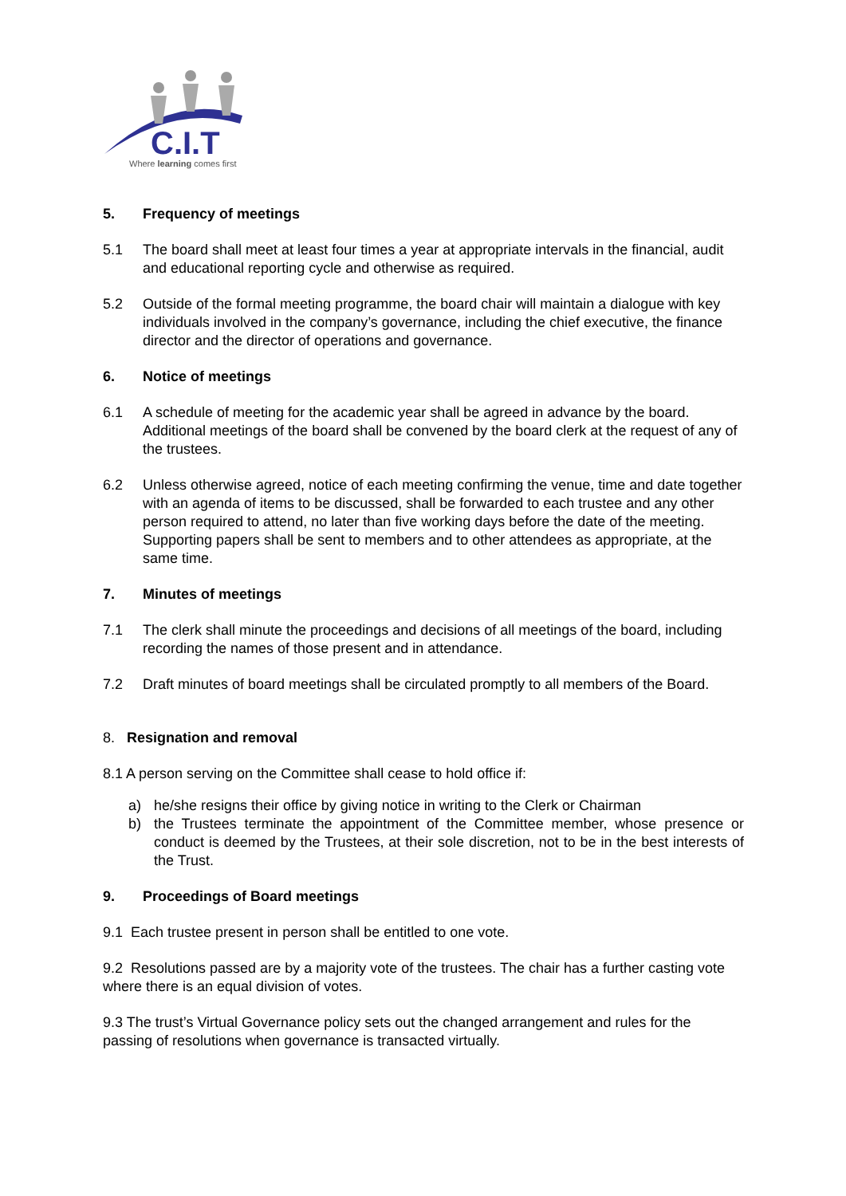C.I.T
Where learning comes first
5. Frequency of meetings
5.1 The board shall meet at least four times a year at appropriate intervals in the financial, audit and educational reporting cycle and otherwise as required.
5.2 Outside of the formal meeting programme, the board chair will maintain a dialogue with key individuals involved in the company’s governance, including the chief executive, the finance director and the director of operations and governance.
6. Notice of meetings
6.1 A schedule of meeting for the academic year shall be agreed in advance by the board. Additional meetings of the board shall be convened by the board clerk at the request of any of the trustees.
6.2 Unless otherwise agreed, notice of each meeting confirming the venue, time and date together with an agenda of items to be discussed, shall be forwarded to each trustee and any other person required to attend, no later than five working days before the date of the meeting. Supporting papers shall be sent to members and to other attendees as appropriate, at the same time.
7. Minutes of meetings
7.1 The clerk shall minute the proceedings and decisions of all meetings of the board, including recording the names of those present and in attendance.
7.2 Draft minutes of board meetings shall be circulated promptly to all members of the Board.
8. Resignation and removal
8.1 A person serving on the Committee shall cease to hold office if:
a) he/she resigns their office by giving notice in writing to the Clerk or Chairman
b) the Trustees terminate the appointment of the Committee member, whose presence or conduct is deemed by the Trustees, at their sole discretion, not to be in the best interests of the Trust.
9. Proceedings of Board meetings
9.1 Each trustee present in person shall be entitled to one vote.
9.2 Resolutions passed are by a majority vote of the trustees. The chair has a further casting vote where there is an equal division of votes.
9.3 The trust’s Virtual Governance policy sets out the changed arrangement and rules for the passing of resolutions when governance is transacted virtually.